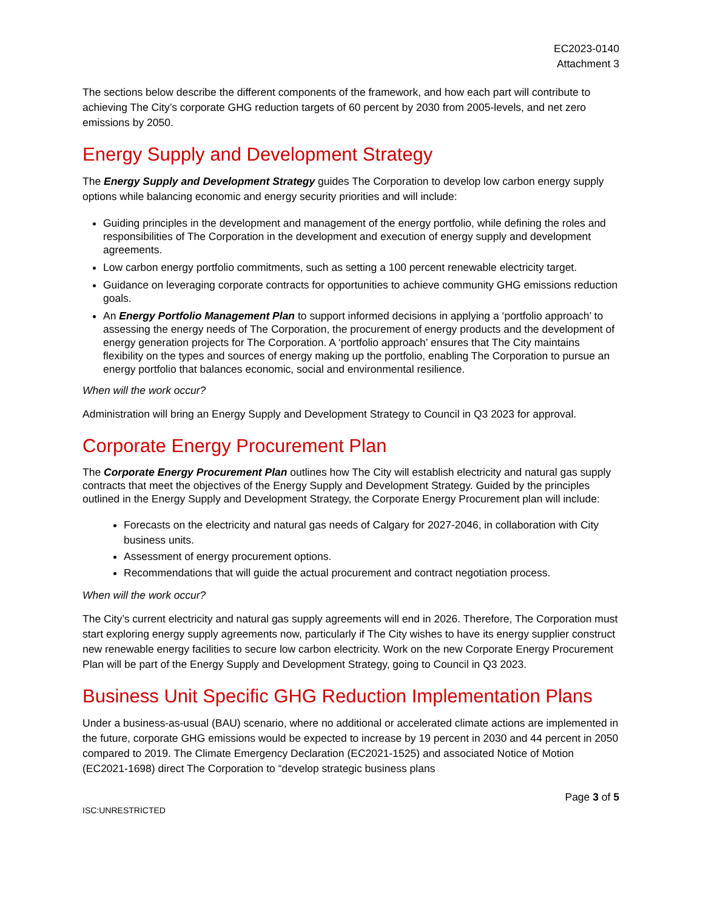EC2023-0140
Attachment 3
The sections below describe the different components of the framework, and how each part will contribute to achieving The City’s corporate GHG reduction targets of 60 percent by 2030 from 2005-levels, and net zero emissions by 2050.
Energy Supply and Development Strategy
The Energy Supply and Development Strategy guides The Corporation to develop low carbon energy supply options while balancing economic and energy security priorities and will include:
Guiding principles in the development and management of the energy portfolio, while defining the roles and responsibilities of The Corporation in the development and execution of energy supply and development agreements.
Low carbon energy portfolio commitments, such as setting a 100 percent renewable electricity target.
Guidance on leveraging corporate contracts for opportunities to achieve community GHG emissions reduction goals.
An Energy Portfolio Management Plan to support informed decisions in applying a ‘portfolio approach’ to assessing the energy needs of The Corporation, the procurement of energy products and the development of energy generation projects for The Corporation. A ‘portfolio approach’ ensures that The City maintains flexibility on the types and sources of energy making up the portfolio, enabling The Corporation to pursue an energy portfolio that balances economic, social and environmental resilience.
When will the work occur?
Administration will bring an Energy Supply and Development Strategy to Council in Q3 2023 for approval.
Corporate Energy Procurement Plan
The Corporate Energy Procurement Plan outlines how The City will establish electricity and natural gas supply contracts that meet the objectives of the Energy Supply and Development Strategy. Guided by the principles outlined in the Energy Supply and Development Strategy, the Corporate Energy Procurement plan will include:
Forecasts on the electricity and natural gas needs of Calgary for 2027-2046, in collaboration with City business units.
Assessment of energy procurement options.
Recommendations that will guide the actual procurement and contract negotiation process.
When will the work occur?
The City’s current electricity and natural gas supply agreements will end in 2026. Therefore, The Corporation must start exploring energy supply agreements now, particularly if The City wishes to have its energy supplier construct new renewable energy facilities to secure low carbon electricity. Work on the new Corporate Energy Procurement Plan will be part of the Energy Supply and Development Strategy, going to Council in Q3 2023.
Business Unit Specific GHG Reduction Implementation Plans
Under a business-as-usual (BAU) scenario, where no additional or accelerated climate actions are implemented in the future, corporate GHG emissions would be expected to increase by 19 percent in 2030 and 44 percent in 2050 compared to 2019. The Climate Emergency Declaration (EC2021-1525) and associated Notice of Motion (EC2021-1698) direct The Corporation to “develop strategic business plans
ISC:UNRESTRICTED Page 3 of 5